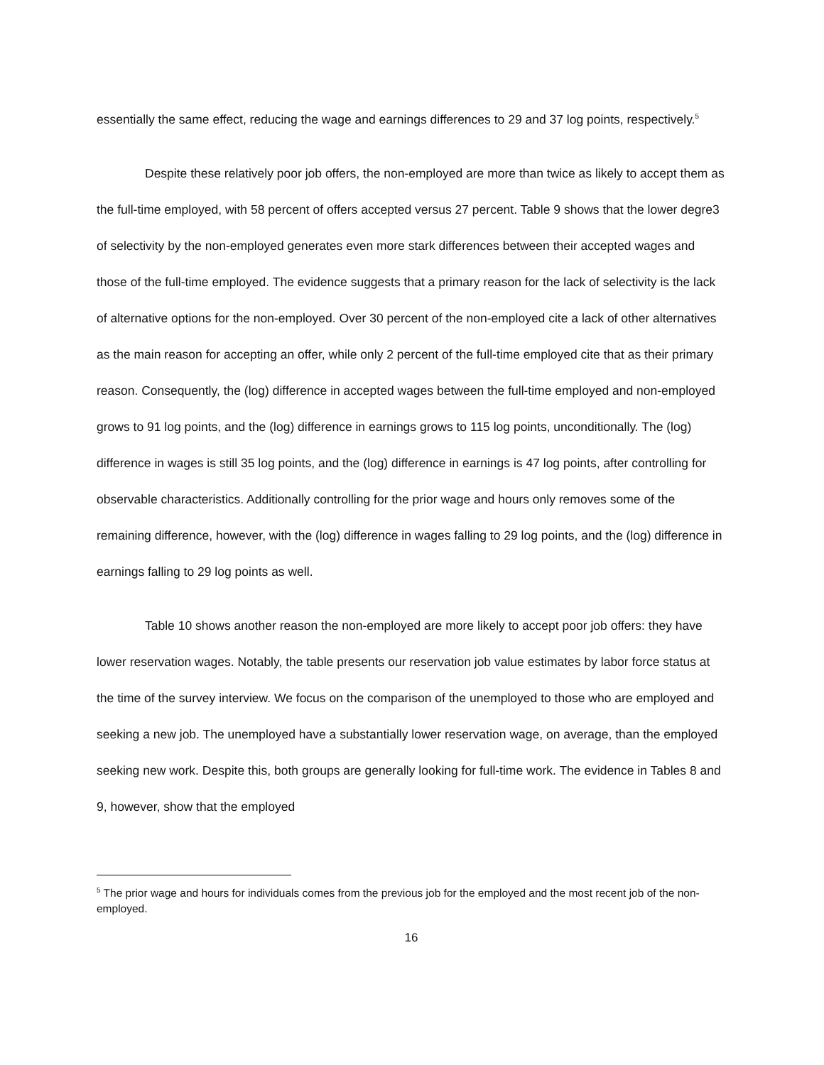essentially the same effect, reducing the wage and earnings differences to 29 and 37 log points, respectively.<sup>5</sup>
Despite these relatively poor job offers, the non-employed are more than twice as likely to accept them as the full-time employed, with 58 percent of offers accepted versus 27 percent. Table 9 shows that the lower degre3 of selectivity by the non-employed generates even more stark differences between their accepted wages and those of the full-time employed. The evidence suggests that a primary reason for the lack of selectivity is the lack of alternative options for the non-employed. Over 30 percent of the non-employed cite a lack of other alternatives as the main reason for accepting an offer, while only 2 percent of the full-time employed cite that as their primary reason. Consequently, the (log) difference in accepted wages between the full-time employed and non-employed grows to 91 log points, and the (log) difference in earnings grows to 115 log points, unconditionally. The (log) difference in wages is still 35 log points, and the (log) difference in earnings is 47 log points, after controlling for observable characteristics. Additionally controlling for the prior wage and hours only removes some of the remaining difference, however, with the (log) difference in wages falling to 29 log points, and the (log) difference in earnings falling to 29 log points as well.
Table 10 shows another reason the non-employed are more likely to accept poor job offers: they have lower reservation wages. Notably, the table presents our reservation job value estimates by labor force status at the time of the survey interview. We focus on the comparison of the unemployed to those who are employed and seeking a new job. The unemployed have a substantially lower reservation wage, on average, than the employed seeking new work. Despite this, both groups are generally looking for full-time work. The evidence in Tables 8 and 9, however, show that the employed
<sup>5</sup> The prior wage and hours for individuals comes from the previous job for the employed and the most recent job of the non-employed.
16